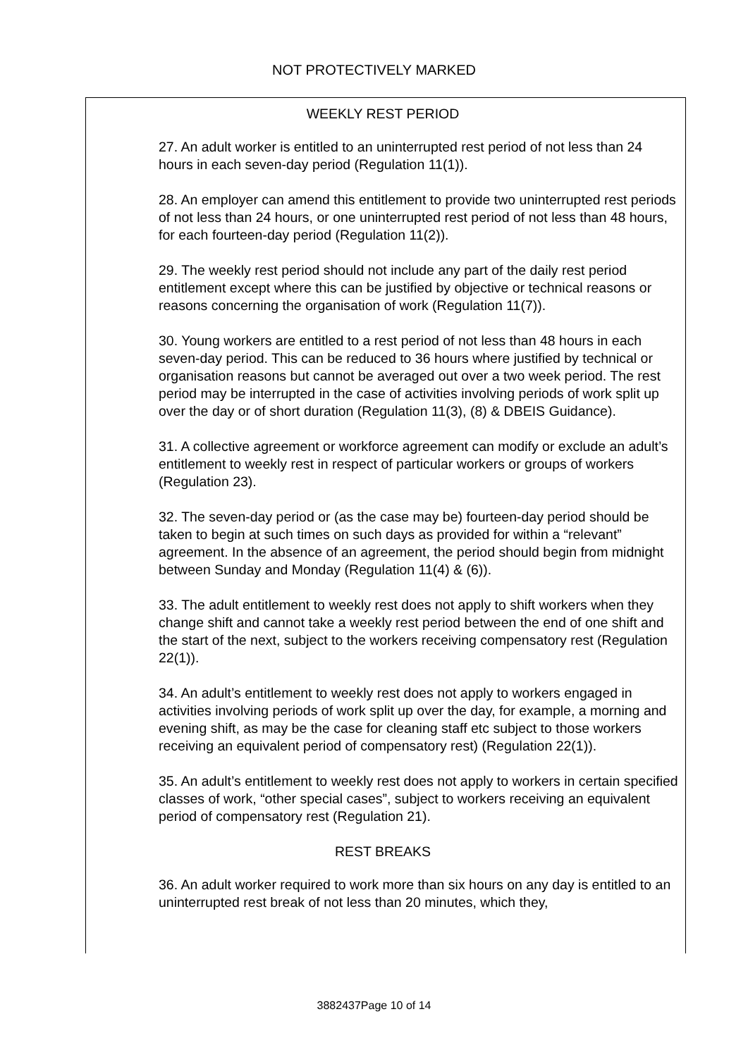NOT PROTECTIVELY MARKED
WEEKLY REST PERIOD
27. An adult worker is entitled to an uninterrupted rest period of not less than 24 hours in each seven-day period (Regulation 11(1)).
28. An employer can amend this entitlement to provide two uninterrupted rest periods of not less than 24 hours, or one uninterrupted rest period of not less than 48 hours, for each fourteen-day period (Regulation 11(2)).
29. The weekly rest period should not include any part of the daily rest period entitlement except where this can be justified by objective or technical reasons or reasons concerning the organisation of work (Regulation 11(7)).
30. Young workers are entitled to a rest period of not less than 48 hours in each seven-day period. This can be reduced to 36 hours where justified by technical or organisation reasons but cannot be averaged out over a two week period. The rest period may be interrupted in the case of activities involving periods of work split up over the day or of short duration (Regulation 11(3), (8) & DBEIS Guidance).
31. A collective agreement or workforce agreement can modify or exclude an adult’s entitlement to weekly rest in respect of particular workers or groups of workers (Regulation 23).
32. The seven-day period or (as the case may be) fourteen-day period should be taken to begin at such times on such days as provided for within a “relevant” agreement. In the absence of an agreement, the period should begin from midnight between Sunday and Monday (Regulation 11(4) & (6)).
33. The adult entitlement to weekly rest does not apply to shift workers when they change shift and cannot take a weekly rest period between the end of one shift and the start of the next, subject to the workers receiving compensatory rest (Regulation 22(1)).
34. An adult’s entitlement to weekly rest does not apply to workers engaged in activities involving periods of work split up over the day, for example, a morning and evening shift, as may be the case for cleaning staff etc subject to those workers receiving an equivalent period of compensatory rest) (Regulation 22(1)).
35. An adult’s entitlement to weekly rest does not apply to workers in certain specified classes of work, “other special cases”, subject to workers receiving an equivalent period of compensatory rest (Regulation 21).
REST BREAKS
36. An adult worker required to work more than six hours on any day is entitled to an uninterrupted rest break of not less than 20 minutes, which they,
3882437Page 10 of 14